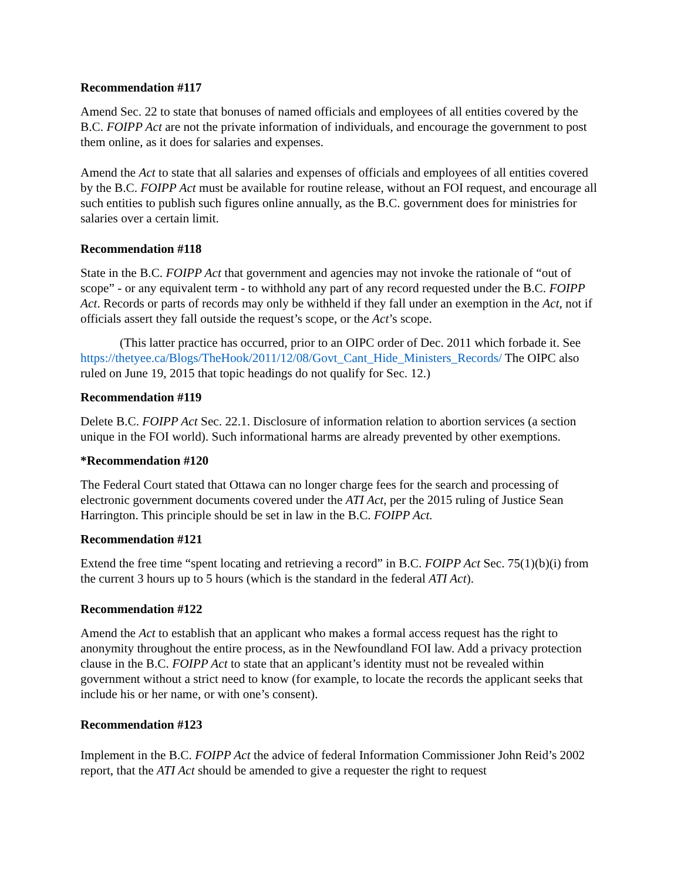Recommendation #117
Amend Sec. 22 to state that bonuses of named officials and employees of all entities covered by the B.C. FOIPP Act are not the private information of individuals, and encourage the government to post them online, as it does for salaries and expenses.
Amend the Act to state that all salaries and expenses of officials and employees of all entities covered by the B.C. FOIPP Act must be available for routine release, without an FOI request, and encourage all such entities to publish such figures online annually, as the B.C. government does for ministries for salaries over a certain limit.
Recommendation #118
State in the B.C. FOIPP Act that government and agencies may not invoke the rationale of “out of scope” - or any equivalent term - to withhold any part of any record requested under the B.C. FOIPP Act. Records or parts of records may only be withheld if they fall under an exemption in the Act, not if officials assert they fall outside the request’s scope, or the Act’s scope.
(This latter practice has occurred, prior to an OIPC order of Dec. 2011 which forbade it. See https://thetyee.ca/Blogs/TheHook/2011/12/08/Govt_Cant_Hide_Ministers_Records/ The OIPC also ruled on June 19, 2015 that topic headings do not qualify for Sec. 12.)
Recommendation #119
Delete B.C. FOIPP Act Sec. 22.1. Disclosure of information relation to abortion services (a section unique in the FOI world). Such informational harms are already prevented by other exemptions.
*Recommendation #120
The Federal Court stated that Ottawa can no longer charge fees for the search and processing of electronic government documents covered under the ATI Act, per the 2015 ruling of Justice Sean Harrington. This principle should be set in law in the B.C. FOIPP Act.
Recommendation #121
Extend the free time “spent locating and retrieving a record” in B.C. FOIPP Act Sec. 75(1)(b)(i) from the current 3 hours up to 5 hours (which is the standard in the federal ATI Act).
Recommendation #122
Amend the Act to establish that an applicant who makes a formal access request has the right to anonymity throughout the entire process, as in the Newfoundland FOI law. Add a privacy protection clause in the B.C. FOIPP Act to state that an applicant’s identity must not be revealed within government without a strict need to know (for example, to locate the records the applicant seeks that include his or her name, or with one’s consent).
Recommendation #123
Implement in the B.C. FOIPP Act the advice of federal Information Commissioner John Reid’s 2002 report, that the ATI Act should be amended to give a requester the right to request